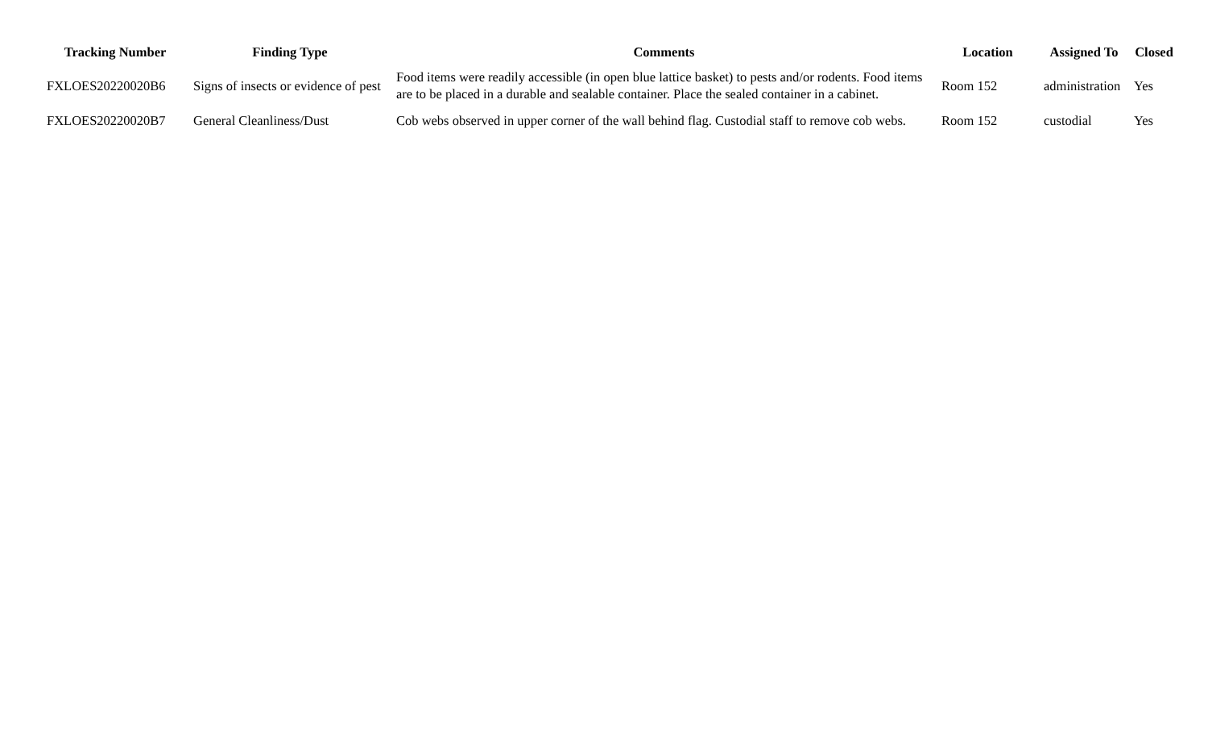| Tracking Number | Finding Type | Comments | Location | Assigned To | Closed |
| --- | --- | --- | --- | --- | --- |
| FXLOES20220020B6 | Signs of insects or evidence of pest | Food items were readily accessible (in open blue lattice basket) to pests and/or rodents. Food items are to be placed in a durable and sealable container. Place the sealed container in a cabinet. | Room 152 | administration | Yes |
| FXLOES20220020B7 | General Cleanliness/Dust | Cob webs observed in upper corner of the wall behind flag. Custodial staff to remove cob webs. | Room 152 | custodial | Yes |